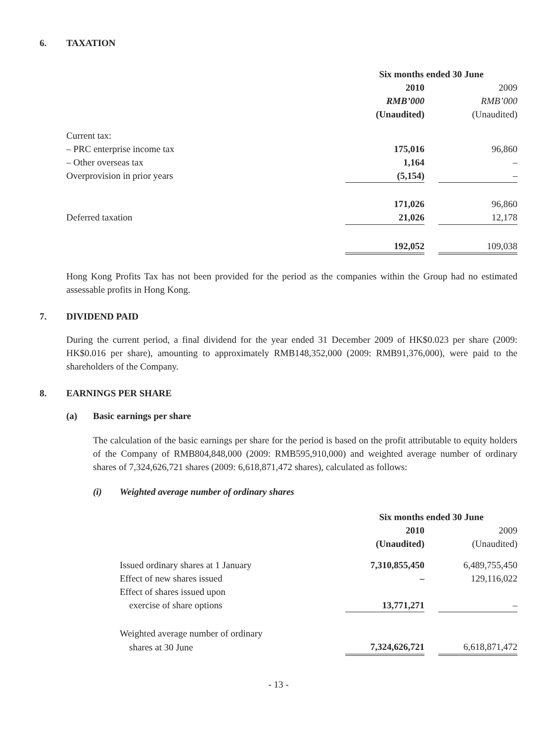6. TAXATION
| | Six months ended 30 June | | |
| | 2010 | | 2009 |
| | RMB’000 | | RMB’000 |
| | (Unaudited) | | (Unaudited) |
| Current tax: | | | |
| – PRC enterprise income tax | 175,016 | | 96,860 |
| – Other overseas tax | 1,164 | | – |
| Overprovision in prior years | (5,154) | | – |
| | 171,026 | | 96,860 |
| Deferred taxation | 21,026 | | 12,178 |
| | 192,052 | | 109,038 |
Hong Kong Profits Tax has not been provided for the period as the companies within the Group had no estimated assessable profits in Hong Kong.
7. DIVIDEND PAID
During the current period, a final dividend for the year ended 31 December 2009 of HK$0.023 per share (2009: HK$0.016 per share), amounting to approximately RMB148,352,000 (2009: RMB91,376,000), were paid to the shareholders of the Company.
8. EARNINGS PER SHARE
(a) Basic earnings per share
The calculation of the basic earnings per share for the period is based on the profit attributable to equity holders of the Company of RMB804,848,000 (2009: RMB595,910,000) and weighted average number of ordinary shares of 7,324,626,721 shares (2009: 6,618,871,472 shares), calculated as follows:
(i) Weighted average number of ordinary shares
| | Six months ended 30 June | | |
| | 2010 | | 2009 |
| | (Unaudited) | | (Unaudited) |
| Issued ordinary shares at 1 January | 7,310,855,450 | | 6,489,755,450 |
| Effect of new shares issued | – | | 129,116,022 |
| Effect of shares issued upon | | | |
| exercise of share options | 13,771,271 | | – |
| Weighted average number of ordinary | | | |
| shares at 30 June | 7,324,626,721 | | 6,618,871,472 |
- 13 -